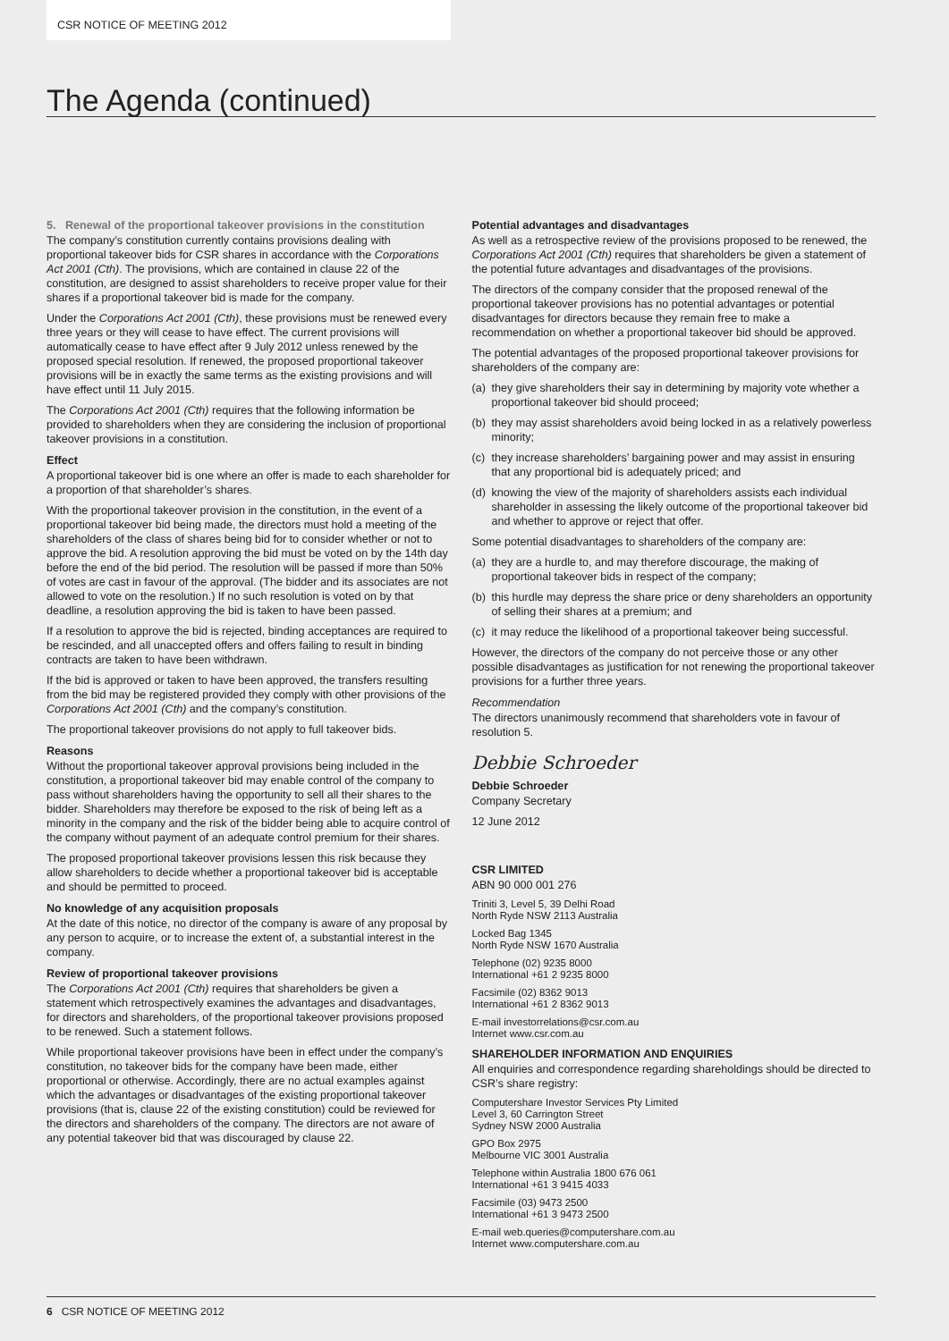CSR NOTICE OF MEETING 2012
The Agenda (continued)
5. Renewal of the proportional takeover provisions in the constitution
The company’s constitution currently contains provisions dealing with proportional takeover bids for CSR shares in accordance with the Corporations Act 2001 (Cth). The provisions, which are contained in clause 22 of the constitution, are designed to assist shareholders to receive proper value for their shares if a proportional takeover bid is made for the company.
Under the Corporations Act 2001 (Cth), these provisions must be renewed every three years or they will cease to have effect. The current provisions will automatically cease to have effect after 9 July 2012 unless renewed by the proposed special resolution. If renewed, the proposed proportional takeover provisions will be in exactly the same terms as the existing provisions and will have effect until 11 July 2015.
The Corporations Act 2001 (Cth) requires that the following information be provided to shareholders when they are considering the inclusion of proportional takeover provisions in a constitution.
Effect
A proportional takeover bid is one where an offer is made to each shareholder for a proportion of that shareholder’s shares.
With the proportional takeover provision in the constitution, in the event of a proportional takeover bid being made, the directors must hold a meeting of the shareholders of the class of shares being bid for to consider whether or not to approve the bid. A resolution approving the bid must be voted on by the 14th day before the end of the bid period. The resolution will be passed if more than 50% of votes are cast in favour of the approval. (The bidder and its associates are not allowed to vote on the resolution.) If no such resolution is voted on by that deadline, a resolution approving the bid is taken to have been passed.
If a resolution to approve the bid is rejected, binding acceptances are required to be rescinded, and all unaccepted offers and offers failing to result in binding contracts are taken to have been withdrawn.
If the bid is approved or taken to have been approved, the transfers resulting from the bid may be registered provided they comply with other provisions of the Corporations Act 2001 (Cth) and the company’s constitution.
The proportional takeover provisions do not apply to full takeover bids.
Reasons
Without the proportional takeover approval provisions being included in the constitution, a proportional takeover bid may enable control of the company to pass without shareholders having the opportunity to sell all their shares to the bidder. Shareholders may therefore be exposed to the risk of being left as a minority in the company and the risk of the bidder being able to acquire control of the company without payment of an adequate control premium for their shares.
The proposed proportional takeover provisions lessen this risk because they allow shareholders to decide whether a proportional takeover bid is acceptable and should be permitted to proceed.
No knowledge of any acquisition proposals
At the date of this notice, no director of the company is aware of any proposal by any person to acquire, or to increase the extent of, a substantial interest in the company.
Review of proportional takeover provisions
The Corporations Act 2001 (Cth) requires that shareholders be given a statement which retrospectively examines the advantages and disadvantages, for directors and shareholders, of the proportional takeover provisions proposed to be renewed. Such a statement follows.
While proportional takeover provisions have been in effect under the company’s constitution, no takeover bids for the company have been made, either proportional or otherwise. Accordingly, there are no actual examples against which the advantages or disadvantages of the existing proportional takeover provisions (that is, clause 22 of the existing constitution) could be reviewed for the directors and shareholders of the company. The directors are not aware of any potential takeover bid that was discouraged by clause 22.
Potential advantages and disadvantages
As well as a retrospective review of the provisions proposed to be renewed, the Corporations Act 2001 (Cth) requires that shareholders be given a statement of the potential future advantages and disadvantages of the provisions.
The directors of the company consider that the proposed renewal of the proportional takeover provisions has no potential advantages or potential disadvantages for directors because they remain free to make a recommendation on whether a proportional takeover bid should be approved.
The potential advantages of the proposed proportional takeover provisions for shareholders of the company are:
(a) they give shareholders their say in determining by majority vote whether a proportional takeover bid should proceed;
(b) they may assist shareholders avoid being locked in as a relatively powerless minority;
(c) they increase shareholders’ bargaining power and may assist in ensuring that any proportional bid is adequately priced; and
(d) knowing the view of the majority of shareholders assists each individual shareholder in assessing the likely outcome of the proportional takeover bid and whether to approve or reject that offer.
Some potential disadvantages to shareholders of the company are:
(a) they are a hurdle to, and may therefore discourage, the making of proportional takeover bids in respect of the company;
(b) this hurdle may depress the share price or deny shareholders an opportunity of selling their shares at a premium; and
(c) it may reduce the likelihood of a proportional takeover being successful.
However, the directors of the company do not perceive those or any other possible disadvantages as justification for not renewing the proportional takeover provisions for a further three years.
Recommendation
The directors unanimously recommend that shareholders vote in favour of resolution 5.
Debbie Schroeder
Debbie Schroeder
Company Secretary
12 June 2012
CSR LIMITED
ABN 90 000 001 276
Triniti 3, Level 5, 39 Delhi Road
North Ryde NSW 2113 Australia
Locked Bag 1345
North Ryde NSW 1670 Australia
Telephone (02) 9235 8000
International +61 2 9235 8000
Facsimile (02) 8362 9013
International +61 2 8362 9013
E-mail investorrelations@csr.com.au
Internet www.csr.com.au
SHAREHOLDER INFORMATION AND ENQUIRIES
All enquiries and correspondence regarding shareholdings should be directed to CSR’s share registry:
Computershare Investor Services Pty Limited
Level 3, 60 Carrington Street
Sydney NSW 2000 Australia
GPO Box 2975
Melbourne VIC 3001 Australia
Telephone within Australia 1800 676 061
International +61 3 9415 4033
Facsimile (03) 9473 2500
International +61 3 9473 2500
E-mail web.queries@computershare.com.au
Internet www.computershare.com.au
6 CSR NOTICE OF MEETING 2012